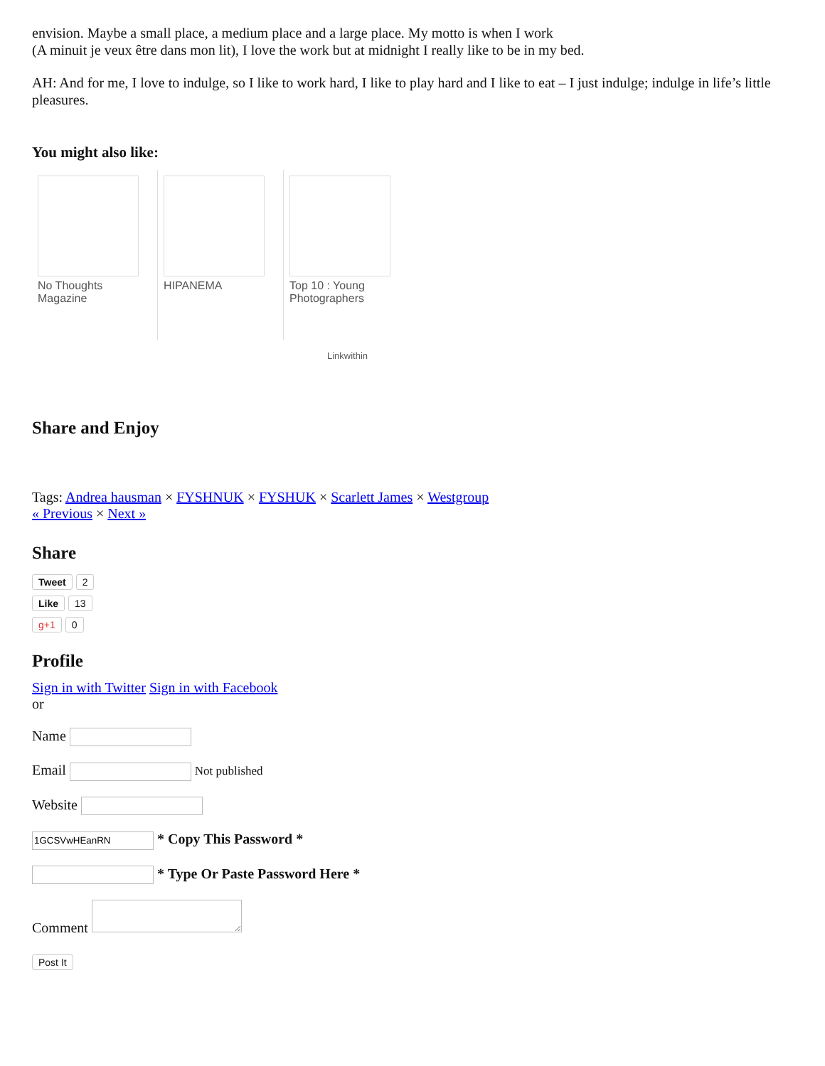envision. Maybe a small place, a medium place and a large place. My motto is when I work
(A minuit je veux être dans mon lit), I love the work but at midnight I really like to be in my bed.
AH: And for me, I love to indulge, so I like to work hard, I like to play hard and I like to eat – I just indulge; indulge in life’s little pleasures.
You might also like:
No Thoughts Magazine
HIPANEMA Top 10 : Young Photographers
Linkwithin
Share and Enjoy
Tags: Andrea hausman × FYSHNUK × FYSHUK × Scarlett James × Westgroup
« Previous × Next »
Share
Tweet 2
Like 13
g+1 0
Profile
Sign in with Twitter Sign in with Facebook
or
Name
Email Not published
Website
* Copy This Password *
* Type Or Paste Password Here *
Comment
Post It